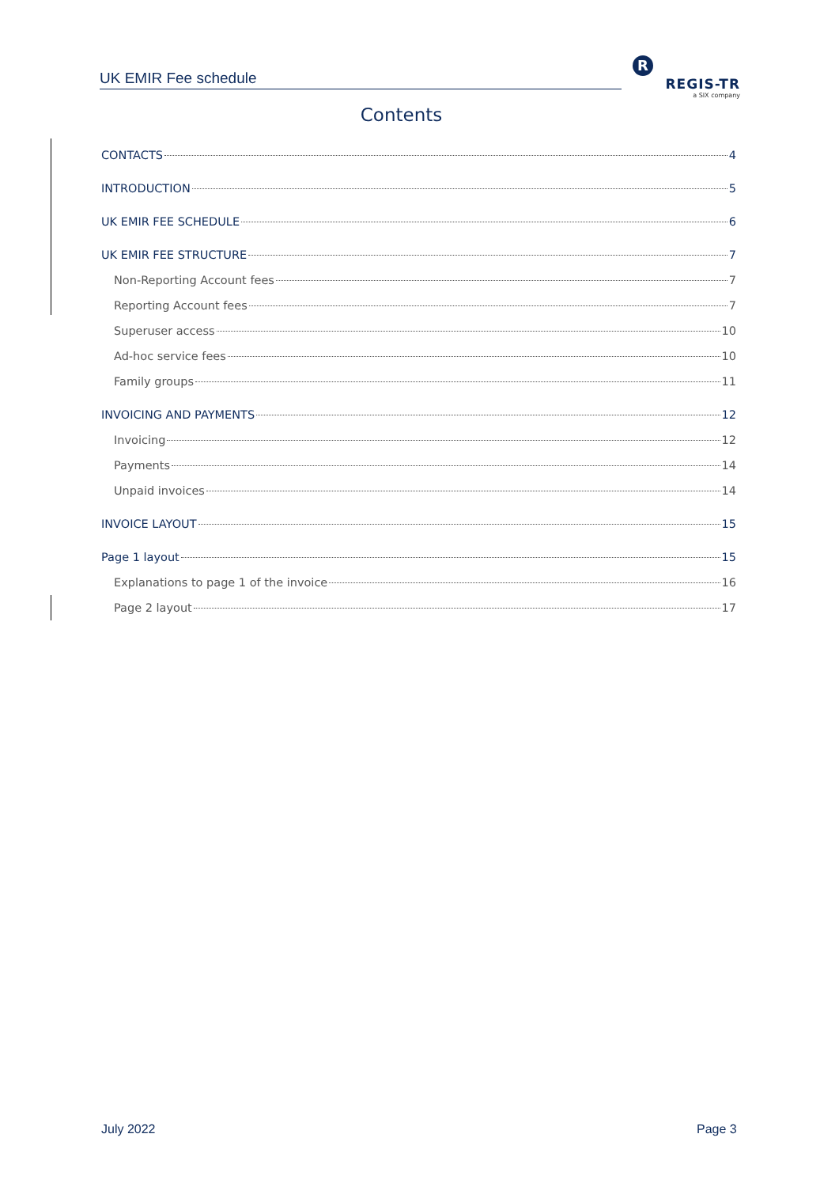UK EMIR Fee schedule
R
REGIS-TR
a SIX company
Contents
CONTACTS 4
INTRODUCTION 5
UK EMIR FEE SCHEDULE 6
UK EMIR FEE STRUCTURE 7
Non-Reporting Account fees 7
Reporting Account fees 7
Superuser access 10
Ad-hoc service fees 10
Family groups 11
INVOICING AND PAYMENTS 12
Invoicing 12
Payments 14
Unpaid invoices 14
INVOICE LAYOUT 15
Page 1 layout 15
Explanations to page 1 of the invoice 16
Page 2 layout 17
July 2022 Page 3